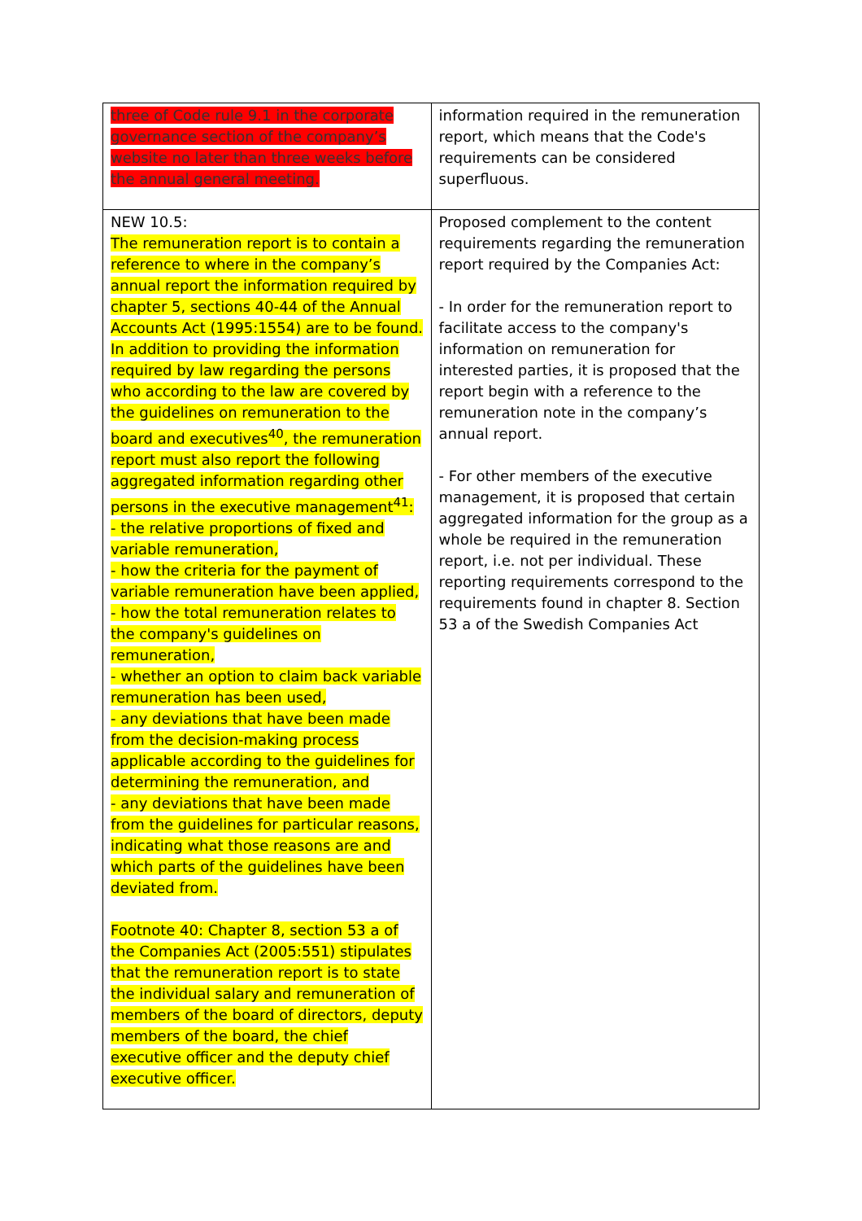| three of Code rule 9.1 in the corporate governance section of the company’s website no later than three weeks before the annual general meeting. | information required in the remuneration report, which means that the Code's requirements can be considered superfluous. |
| NEW 10.5: The remuneration report is to contain a reference to where in the company’s annual report the information required by chapter 5, sections 40-44 of the Annual Accounts Act (1995:1554) are to be found. In addition to providing the information required by law regarding the persons who according to the law are covered by the guidelines on remuneration to the board and executives<sup>40</sup>, the remuneration report must also report the following aggregated information regarding other persons in the executive management<sup>41</sup>: - the relative proportions of fixed and variable remuneration, - how the criteria for the payment of variable remuneration have been applied, - how the total remuneration relates to the company's guidelines on remuneration, - whether an option to claim back variable remuneration has been used, - any deviations that have been made from the decision-making process applicable according to the guidelines for determining the remuneration, and - any deviations that have been made from the guidelines for particular reasons, indicating what those reasons are and which parts of the guidelines have been deviated from. Footnote 40: Chapter 8, section 53 a of the Companies Act (2005:551) stipulates that the remuneration report is to state the individual salary and remuneration of members of the board of directors, deputy members of the board, the chief executive officer and the deputy chief executive officer. | Proposed complement to the content requirements regarding the remuneration report required by the Companies Act: - In order for the remuneration report to facilitate access to the company's information on remuneration for interested parties, it is proposed that the report begin with a reference to the remuneration note in the company’s annual report. - For other members of the executive management, it is proposed that certain aggregated information for the group as a whole be required in the remuneration report, i.e. not per individual. These reporting requirements correspond to the requirements found in chapter 8. Section 53 a of the Swedish Companies Act |